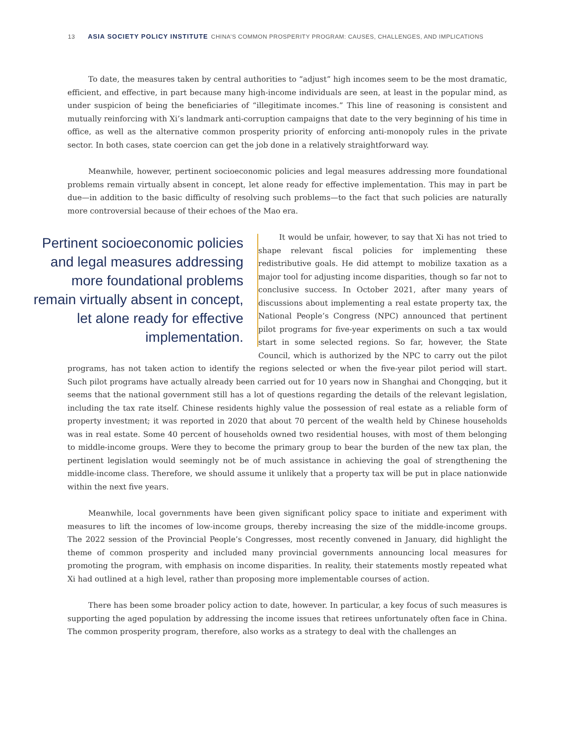13 ASIA SOCIETY POLICY INSTITUTE CHINA’S COMMON PROSPERITY PROGRAM: CAUSES, CHALLENGES, AND IMPLICATIONS
To date, the measures taken by central authorities to “adjust” high incomes seem to be the most dramatic, efficient, and effective, in part because many high-income individuals are seen, at least in the popular mind, as under suspicion of being the beneficiaries of “illegitimate incomes.” This line of reasoning is consistent and mutually reinforcing with Xi’s landmark anti-corruption campaigns that date to the very beginning of his time in office, as well as the alternative common prosperity priority of enforcing anti-monopoly rules in the private sector. In both cases, state coercion can get the job done in a relatively straightforward way.
Meanwhile, however, pertinent socioeconomic policies and legal measures addressing more foundational problems remain virtually absent in concept, let alone ready for effective implementation. This may in part be due—in addition to the basic difficulty of resolving such problems—to the fact that such policies are naturally more controversial because of their echoes of the Mao era.
Pertinent socioeconomic policies and legal measures addressing more foundational problems remain virtually absent in concept, let alone ready for effective implementation.
It would be unfair, however, to say that Xi has not tried to shape relevant fiscal policies for implementing these redistributive goals. He did attempt to mobilize taxation as a major tool for adjusting income disparities, though so far not to conclusive success. In October 2021, after many years of discussions about implementing a real estate property tax, the National People’s Congress (NPC) announced that pertinent pilot programs for five-year experiments on such a tax would start in some selected regions. So far, however, the State Council, which is authorized by the NPC to carry out the pilot programs, has not taken action to identify the regions selected or when the five-year pilot period will start. Such pilot programs have actually already been carried out for 10 years now in Shanghai and Chongqing, but it seems that the national government still has a lot of questions regarding the details of the relevant legislation, including the tax rate itself. Chinese residents highly value the possession of real estate as a reliable form of property investment; it was reported in 2020 that about 70 percent of the wealth held by Chinese households was in real estate. Some 40 percent of households owned two residential houses, with most of them belonging to middle-income groups. Were they to become the primary group to bear the burden of the new tax plan, the pertinent legislation would seemingly not be of much assistance in achieving the goal of strengthening the middle-income class. Therefore, we should assume it unlikely that a property tax will be put in place nationwide within the next five years.
Meanwhile, local governments have been given significant policy space to initiate and experiment with measures to lift the incomes of low-income groups, thereby increasing the size of the middle-income groups. The 2022 session of the Provincial People’s Congresses, most recently convened in January, did highlight the theme of common prosperity and included many provincial governments announcing local measures for promoting the program, with emphasis on income disparities. In reality, their statements mostly repeated what Xi had outlined at a high level, rather than proposing more implementable courses of action.
There has been some broader policy action to date, however. In particular, a key focus of such measures is supporting the aged population by addressing the income issues that retirees unfortunately often face in China. The common prosperity program, therefore, also works as a strategy to deal with the challenges an